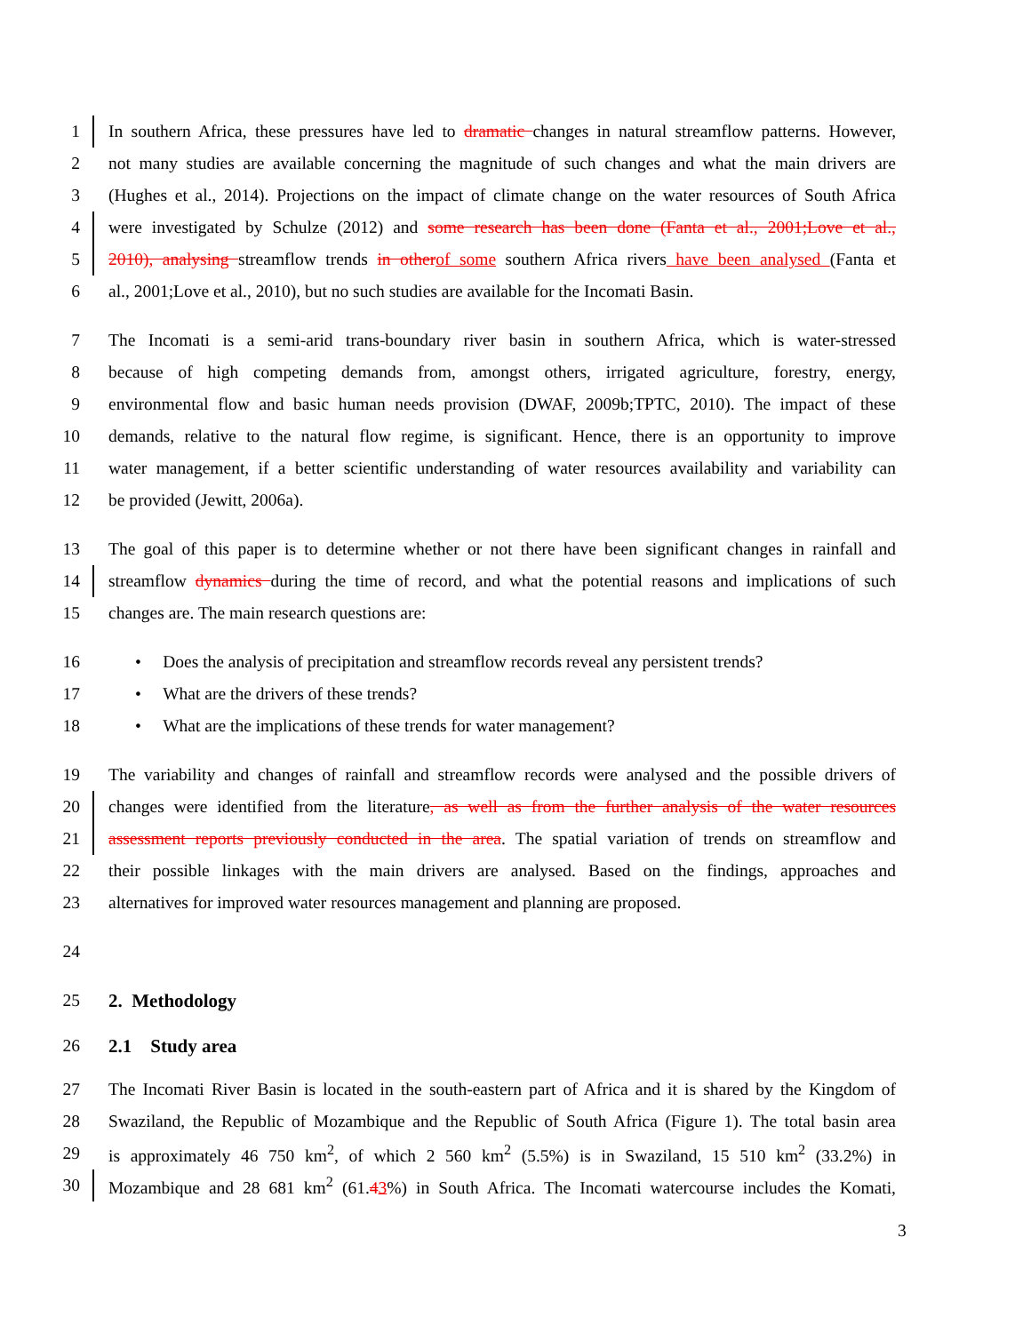1 In southern Africa, these pressures have led to dramatic changes in natural streamflow patterns. However,
2 not many studies are available concerning the magnitude of such changes and what the main drivers are
3 (Hughes et al., 2014). Projections on the impact of climate change on the water resources of South Africa
4 were investigated by Schulze (2012) and some research has been done (Fanta et al., 2001;Love et al.,
5 2010), analysing streamflow trends in otherof some southern Africa rivers have been analysed (Fanta et
6 al., 2001;Love et al., 2010), but no such studies are available for the Incomati Basin.
7 The Incomati is a semi-arid trans-boundary river basin in southern Africa, which is water-stressed
8 because of high competing demands from, amongst others, irrigated agriculture, forestry, energy,
9 environmental flow and basic human needs provision (DWAF, 2009b;TPTC, 2010). The impact of these
10 demands, relative to the natural flow regime, is significant. Hence, there is an opportunity to improve
11 water management, if a better scientific understanding of water resources availability and variability can
12 be provided (Jewitt, 2006a).
13 The goal of this paper is to determine whether or not there have been significant changes in rainfall and
14 streamflow dynamics during the time of record, and what the potential reasons and implications of such
15 changes are. The main research questions are:
16 • Does the analysis of precipitation and streamflow records reveal any persistent trends?
17 • What are the drivers of these trends?
18 • What are the implications of these trends for water management?
19 The variability and changes of rainfall and streamflow records were analysed and the possible drivers of
20 changes were identified from the literature, as well as from the further analysis of the water resources
21 assessment reports previously conducted in the area. The spatial variation of trends on streamflow and
22 their possible linkages with the main drivers are analysed. Based on the findings, approaches and
23 alternatives for improved water resources management and planning are proposed.
24
25 2. Methodology
26 2.1 Study area
27 The Incomati River Basin is located in the south-eastern part of Africa and it is shared by the Kingdom of
28 Swaziland, the Republic of Mozambique and the Republic of South Africa (Figure 1). The total basin area
29 is approximately 46 750 km<sup>2</sup>, of which 2 560 km<sup>2</sup> (5.5%) is in Swaziland, 15 510 km<sup>2</sup> (33.2%) in
30 Mozambique and 28 681 km<sup>2</sup> (61.43%) in South Africa. The Incomati watercourse includes the Komati,
3